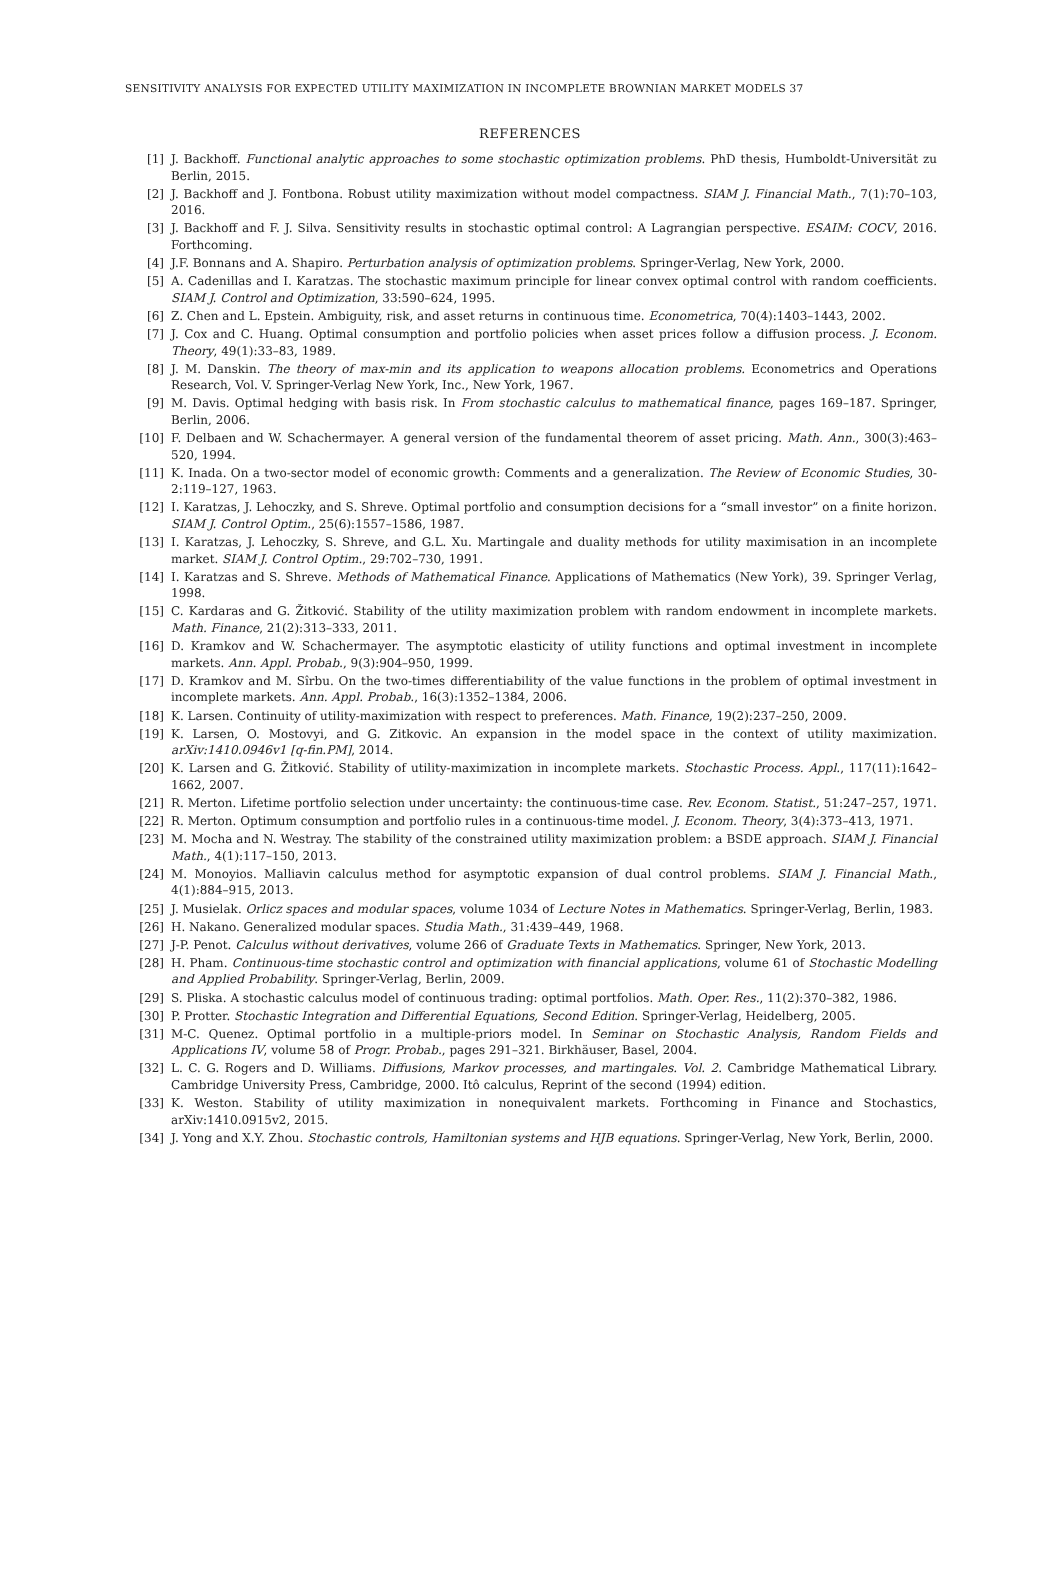SENSITIVITY ANALYSIS FOR EXPECTED UTILITY MAXIMIZATION IN INCOMPLETE BROWNIAN MARKET MODELS 37
REFERENCES
[1] J. Backhoff. Functional analytic approaches to some stochastic optimization problems. PhD thesis, Humboldt-Universität zu Berlin, 2015.
[2] J. Backhoff and J. Fontbona. Robust utility maximization without model compactness. SIAM J. Financial Math., 7(1):70–103, 2016.
[3] J. Backhoff and F. J. Silva. Sensitivity results in stochastic optimal control: A Lagrangian perspective. ESAIM: COCV, 2016. Forthcoming.
[4] J.F. Bonnans and A. Shapiro. Perturbation analysis of optimization problems. Springer-Verlag, New York, 2000.
[5] A. Cadenillas and I. Karatzas. The stochastic maximum principle for linear convex optimal control with random coefficients. SIAM J. Control and Optimization, 33:590–624, 1995.
[6] Z. Chen and L. Epstein. Ambiguity, risk, and asset returns in continuous time. Econometrica, 70(4):1403–1443, 2002.
[7] J. Cox and C. Huang. Optimal consumption and portfolio policies when asset prices follow a diffusion process. J. Econom. Theory, 49(1):33–83, 1989.
[8] J. M. Danskin. The theory of max-min and its application to weapons allocation problems. Econometrics and Operations Research, Vol. V. Springer-Verlag New York, Inc., New York, 1967.
[9] M. Davis. Optimal hedging with basis risk. In From stochastic calculus to mathematical finance, pages 169–187. Springer, Berlin, 2006.
[10] F. Delbaen and W. Schachermayer. A general version of the fundamental theorem of asset pricing. Math. Ann., 300(3):463–520, 1994.
[11] K. Inada. On a two-sector model of economic growth: Comments and a generalization. The Review of Economic Studies, 30-2:119–127, 1963.
[12] I. Karatzas, J. Lehoczky, and S. Shreve. Optimal portfolio and consumption decisions for a “small investor” on a finite horizon. SIAM J. Control Optim., 25(6):1557–1586, 1987.
[13] I. Karatzas, J. Lehoczky, S. Shreve, and G.L. Xu. Martingale and duality methods for utility maximisation in an incomplete market. SIAM J. Control Optim., 29:702–730, 1991.
[14] I. Karatzas and S. Shreve. Methods of Mathematical Finance. Applications of Mathematics (New York), 39. Springer Verlag, 1998.
[15] C. Kardaras and G. Žitković. Stability of the utility maximization problem with random endowment in incomplete markets. Math. Finance, 21(2):313–333, 2011.
[16] D. Kramkov and W. Schachermayer. The asymptotic elasticity of utility functions and optimal investment in incomplete markets. Ann. Appl. Probab., 9(3):904–950, 1999.
[17] D. Kramkov and M. Sîrbu. On the two-times differentiability of the value functions in the problem of optimal investment in incomplete markets. Ann. Appl. Probab., 16(3):1352–1384, 2006.
[18] K. Larsen. Continuity of utility-maximization with respect to preferences. Math. Finance, 19(2):237–250, 2009.
[19] K. Larsen, O. Mostovyi, and G. Zitkovic. An expansion in the model space in the context of utility maximization. arXiv:1410.0946v1 [q-fin.PM], 2014.
[20] K. Larsen and G. Žitković. Stability of utility-maximization in incomplete markets. Stochastic Process. Appl., 117(11):1642–1662, 2007.
[21] R. Merton. Lifetime portfolio selection under uncertainty: the continuous-time case. Rev. Econom. Statist., 51:247–257, 1971.
[22] R. Merton. Optimum consumption and portfolio rules in a continuous-time model. J. Econom. Theory, 3(4):373–413, 1971.
[23] M. Mocha and N. Westray. The stability of the constrained utility maximization problem: a BSDE approach. SIAM J. Financial Math., 4(1):117–150, 2013.
[24] M. Monoyios. Malliavin calculus method for asymptotic expansion of dual control problems. SIAM J. Financial Math., 4(1):884–915, 2013.
[25] J. Musielak. Orlicz spaces and modular spaces, volume 1034 of Lecture Notes in Mathematics. Springer-Verlag, Berlin, 1983.
[26] H. Nakano. Generalized modular spaces. Studia Math., 31:439–449, 1968.
[27] J-P. Penot. Calculus without derivatives, volume 266 of Graduate Texts in Mathematics. Springer, New York, 2013.
[28] H. Pham. Continuous-time stochastic control and optimization with financial applications, volume 61 of Stochastic Modelling and Applied Probability. Springer-Verlag, Berlin, 2009.
[29] S. Pliska. A stochastic calculus model of continuous trading: optimal portfolios. Math. Oper. Res., 11(2):370–382, 1986.
[30] P. Protter. Stochastic Integration and Differential Equations, Second Edition. Springer-Verlag, Heidelberg, 2005.
[31] M-C. Quenez. Optimal portfolio in a multiple-priors model. In Seminar on Stochastic Analysis, Random Fields and Applications IV, volume 58 of Progr. Probab., pages 291–321. Birkhäuser, Basel, 2004.
[32] L. C. G. Rogers and D. Williams. Diffusions, Markov processes, and martingales. Vol. 2. Cambridge Mathematical Library. Cambridge University Press, Cambridge, 2000. Itô calculus, Reprint of the second (1994) edition.
[33] K. Weston. Stability of utility maximization in nonequivalent markets. Forthcoming in Finance and Stochastics, arXiv:1410.0915v2, 2015.
[34] J. Yong and X.Y. Zhou. Stochastic controls, Hamiltonian systems and HJB equations. Springer-Verlag, New York, Berlin, 2000.